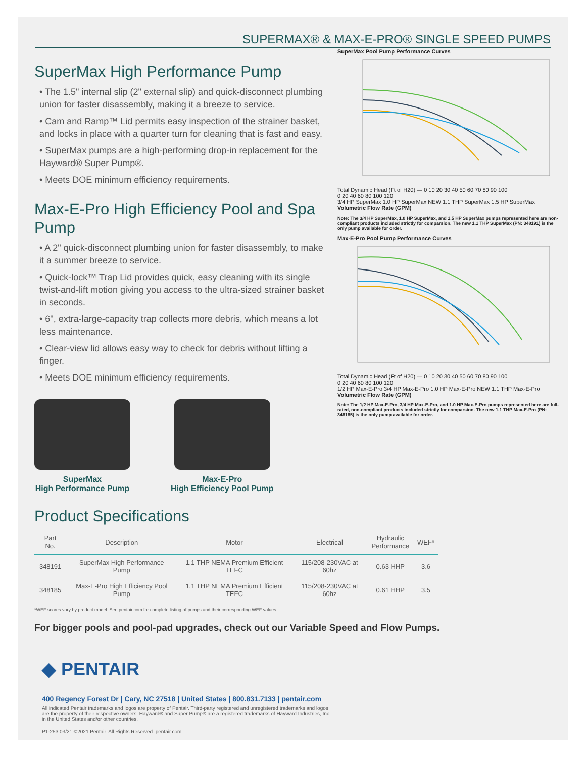SUPERMAX® & MAX-E-PRO® SINGLE SPEED PUMPS
SuperMax High Performance Pump
• The 1.5" internal slip (2" external slip) and quick-disconnect plumbing union for faster disassembly, making it a breeze to service.
• Cam and Ramp™ Lid permits easy inspection of the strainer basket, and locks in place with a quarter turn for cleaning that is fast and easy.
• SuperMax pumps are a high-performing drop-in replacement for the Hayward® Super Pump®.
• Meets DOE minimum efficiency requirements.
Max-E-Pro High Efficiency Pool and Spa Pump
• A 2" quick-disconnect plumbing union for faster disassembly, to make it a summer breeze to service.
• Quick-lock™ Trap Lid provides quick, easy cleaning with its single twist-and-lift motion giving you access to the ultra-sized strainer basket in seconds.
• 6", extra-large-capacity trap collects more debris, which means a lot less maintenance.
• Clear-view lid allows easy way to check for debris without lifting a finger.
• Meets DOE minimum efficiency requirements.
SuperMax
High Performance Pump
Max-E-Pro
High Efficiency Pool Pump
SuperMax Pool Pump Performance Curves
Total Dynamic Head (Ft of H20) — 0 10 20 30 40 50 60 70 80 90 100
0 20 40 60 80 100 120
3/4 HP SuperMax 1.0 HP SuperMax NEW 1.1 THP SuperMax 1.5 HP SuperMax
Volumetric Flow Rate (GPM)
Note: The 3/4 HP SuperMax, 1.0 HP SuperMax, and 1.5 HP SuperMax pumps represented here are non-compliant products included strictly for comparsion. The new 1.1 THP SuperMax (PN: 348191) is the only pump available for order.
Max-E-Pro Pool Pump Performance Curves
Total Dynamic Head (Ft of H20) — 0 10 20 30 40 50 60 70 80 90 100
0 20 40 60 80 100 120
1/2 HP Max-E-Pro 3/4 HP Max-E-Pro 1.0 HP Max-E-Pro NEW 1.1 THP Max-E-Pro
Volumetric Flow Rate (GPM)
Note: The 1/2 HP Max-E-Pro, 3/4 HP Max-E-Pro, and 1.0 HP Max-E-Pro pumps represented here are full-rated, non-compliant products included strictly for comparsion. The new 1.1 THP Max-E-Pro (PN: 348185) is the only pump available for order.
Product Specifications
| Part No. | Description | Motor | Electrical | Hydraulic Performance | WEF* |
| --- | --- | --- | --- | --- | --- |
| 348191 | SuperMax High Performance Pump | 1.1 THP NEMA Premium Efficient TEFC | 115/208-230VAC at 60hz | 0.63 HHP | 3.6 |
| 348185 | Max-E-Pro High Efficiency Pool Pump | 1.1 THP NEMA Premium Efficient TEFC | 115/208-230VAC at 60hz | 0.61 HHP | 3.5 |
*WEF scores vary by product model. See pentair.com for complete listing of pumps and their corresponding WEF values.
For bigger pools and pool-pad upgrades, check out our Variable Speed and Flow Pumps.
◆ PENTAIR
400 Regency Forest Dr | Cary, NC 27518 | United States | 800.831.7133 | pentair.com
All indicated Pentair trademarks and logos are property of Pentair. Third-party registered and unregistered trademarks and logos are the property of their respective owners. Hayward® and Super Pump® are a registered trademarks of Hayward Industries, Inc. in the United States and/or other countries.
P1-253 03/21 ©2021 Pentair. All Rights Reserved. pentair.com